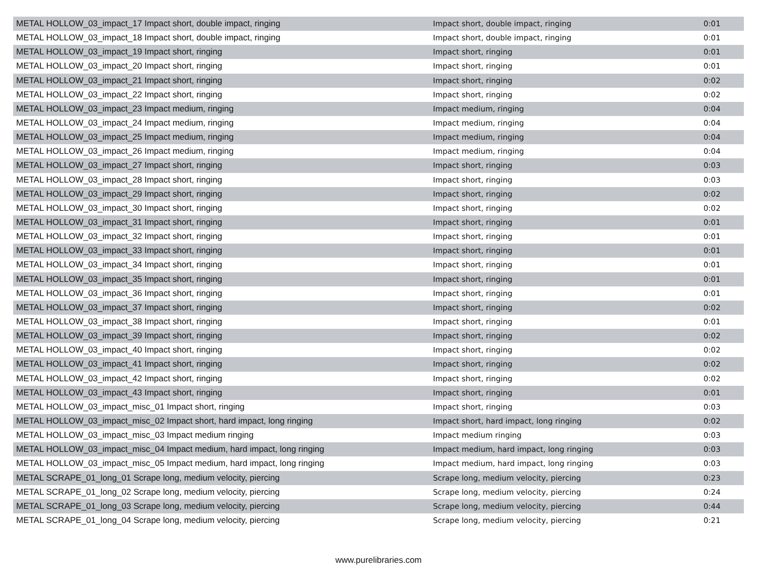| METAL HOLLOW_03_impact_17 Impact short, double impact, ringing | Impact short, double impact, ringing | 0:01 |
| METAL HOLLOW_03_impact_18 Impact short, double impact, ringing | Impact short, double impact, ringing | 0:01 |
| METAL HOLLOW_03_impact_19 Impact short, ringing | Impact short, ringing | 0:01 |
| METAL HOLLOW_03_impact_20 Impact short, ringing | Impact short, ringing | 0:01 |
| METAL HOLLOW_03_impact_21 Impact short, ringing | Impact short, ringing | 0:02 |
| METAL HOLLOW_03_impact_22 Impact short, ringing | Impact short, ringing | 0:02 |
| METAL HOLLOW_03_impact_23 Impact medium, ringing | Impact medium, ringing | 0:04 |
| METAL HOLLOW_03_impact_24 Impact medium, ringing | Impact medium, ringing | 0:04 |
| METAL HOLLOW_03_impact_25 Impact medium, ringing | Impact medium, ringing | 0:04 |
| METAL HOLLOW_03_impact_26 Impact medium, ringing | Impact medium, ringing | 0:04 |
| METAL HOLLOW_03_impact_27 Impact short, ringing | Impact short, ringing | 0:03 |
| METAL HOLLOW_03_impact_28 Impact short, ringing | Impact short, ringing | 0:03 |
| METAL HOLLOW_03_impact_29 Impact short, ringing | Impact short, ringing | 0:02 |
| METAL HOLLOW_03_impact_30 Impact short, ringing | Impact short, ringing | 0:02 |
| METAL HOLLOW_03_impact_31 Impact short, ringing | Impact short, ringing | 0:01 |
| METAL HOLLOW_03_impact_32 Impact short, ringing | Impact short, ringing | 0:01 |
| METAL HOLLOW_03_impact_33 Impact short, ringing | Impact short, ringing | 0:01 |
| METAL HOLLOW_03_impact_34 Impact short, ringing | Impact short, ringing | 0:01 |
| METAL HOLLOW_03_impact_35 Impact short, ringing | Impact short, ringing | 0:01 |
| METAL HOLLOW_03_impact_36 Impact short, ringing | Impact short, ringing | 0:01 |
| METAL HOLLOW_03_impact_37 Impact short, ringing | Impact short, ringing | 0:02 |
| METAL HOLLOW_03_impact_38 Impact short, ringing | Impact short, ringing | 0:01 |
| METAL HOLLOW_03_impact_39 Impact short, ringing | Impact short, ringing | 0:02 |
| METAL HOLLOW_03_impact_40 Impact short, ringing | Impact short, ringing | 0:02 |
| METAL HOLLOW_03_impact_41 Impact short, ringing | Impact short, ringing | 0:02 |
| METAL HOLLOW_03_impact_42 Impact short, ringing | Impact short, ringing | 0:02 |
| METAL HOLLOW_03_impact_43 Impact short, ringing | Impact short, ringing | 0:01 |
| METAL HOLLOW_03_impact_misc_01 Impact short, ringing | Impact short, ringing | 0:03 |
| METAL HOLLOW_03_impact_misc_02 Impact short, hard impact, long ringing | Impact short, hard impact, long ringing | 0:02 |
| METAL HOLLOW_03_impact_misc_03 Impact medium ringing | Impact medium ringing | 0:03 |
| METAL HOLLOW_03_impact_misc_04 Impact medium, hard impact, long ringing | Impact medium, hard impact, long ringing | 0:03 |
| METAL HOLLOW_03_impact_misc_05 Impact medium, hard impact, long ringing | Impact medium, hard impact, long ringing | 0:03 |
| METAL SCRAPE_01_long_01 Scrape long, medium velocity, piercing | Scrape long, medium velocity, piercing | 0:23 |
| METAL SCRAPE_01_long_02 Scrape long, medium velocity, piercing | Scrape long, medium velocity, piercing | 0:24 |
| METAL SCRAPE_01_long_03 Scrape long, medium velocity, piercing | Scrape long, medium velocity, piercing | 0:44 |
| METAL SCRAPE_01_long_04 Scrape long, medium velocity, piercing | Scrape long, medium velocity, piercing | 0:21 |
www.purelibraries.com